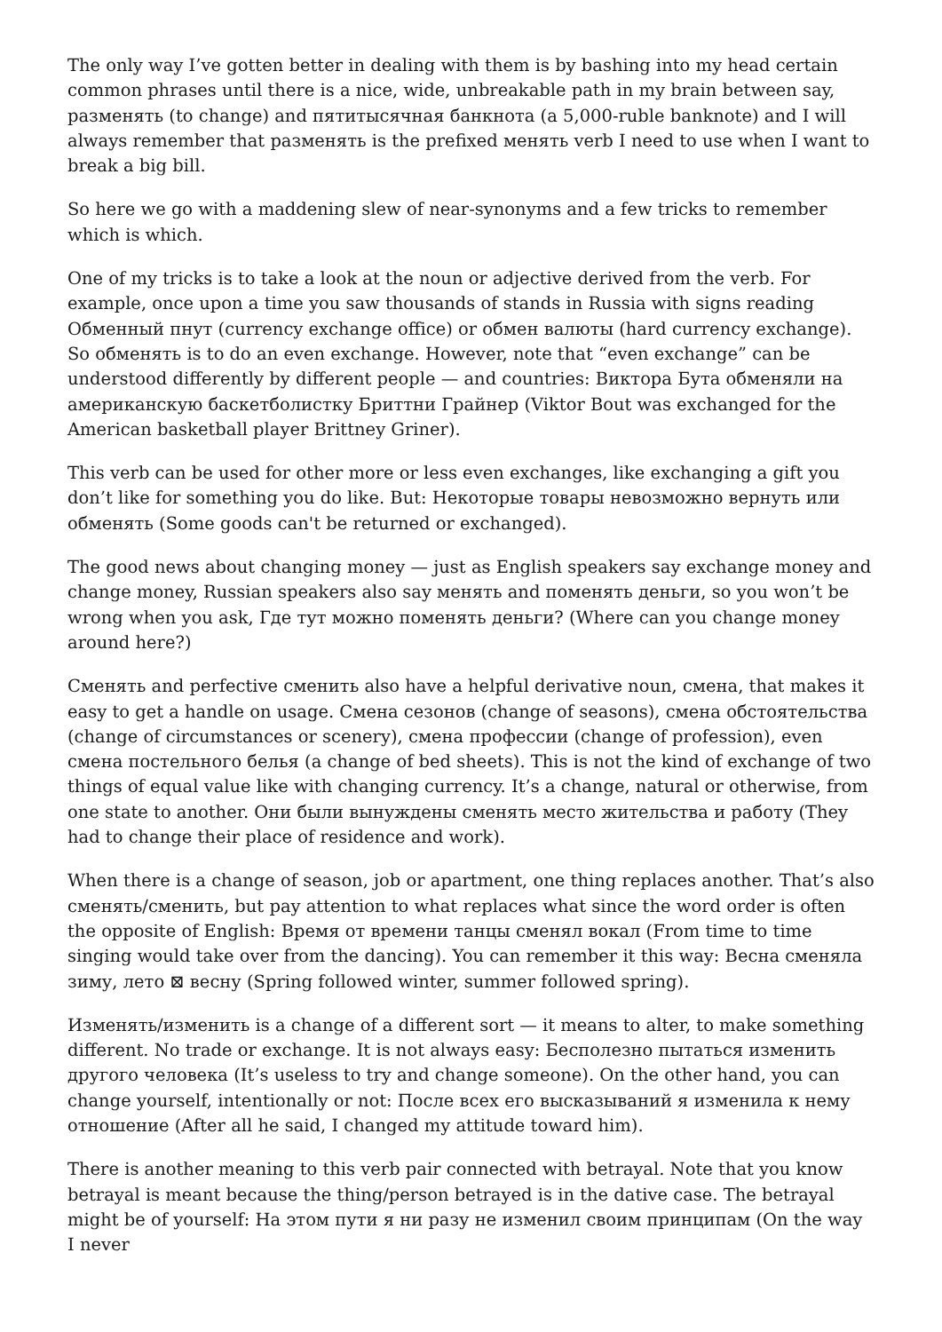The only way I’ve gotten better in dealing with them is by bashing into my head certain common phrases until there is a nice, wide, unbreakable path in my brain between say, разменять (to change) and пятитысячная банкнота (a 5,000-ruble banknote) and I will always remember that разменять is the prefixed менять verb I need to use when I want to break a big bill.
So here we go with a maddening slew of near-synonyms and a few tricks to remember which is which.
One of my tricks is to take a look at the noun or adjective derived from the verb. For example, once upon a time you saw thousands of stands in Russia with signs reading Обменный пнут (currency exchange office) or обмен валюты (hard currency exchange). So обменять is to do an even exchange. However, note that “even exchange” can be understood differently by different people — and countries: Виктора Бута обменяли на американскую баскетболистку Бриттни Грайнер (Viktor Bout was exchanged for the American basketball player Brittney Griner).
This verb can be used for other more or less even exchanges, like exchanging a gift you don’t like for something you do like. But: Некоторые товары невозможно вернуть или обменять (Some goods can't be returned or exchanged).
The good news about changing money — just as English speakers say exchange money and change money, Russian speakers also say менять and поменять деньги, so you won’t be wrong when you ask, Где тут можно поменять деньги? (Where can you change money around here?)
Сменять and perfective сменить also have a helpful derivative noun, смена, that makes it easy to get a handle on usage. Смена сезонов (change of seasons), смена обстоятельства (change of circumstances or scenery), смена профессии (change of profession), even смена постельного белья (a change of bed sheets). This is not the kind of exchange of two things of equal value like with changing currency. It’s a change, natural or otherwise, from one state to another. Они были вынуждены сменять место жительства и работу (They had to change their place of residence and work).
When there is a change of season, job or apartment, one thing replaces another. That’s also сменять/сменить, but pay attention to what replaces what since the word order is often the opposite of English: Время от времени танцы сменял вокал (From time to time singing would take over from the dancing). You can remember it this way: Весна сменяла зиму, лето ⊠ весну (Spring followed winter, summer followed spring).
Изменять/изменить is a change of a different sort — it means to alter, to make something different. No trade or exchange. It is not always easy: Бесполезно пытаться изменить другого человека (It’s useless to try and change someone). On the other hand, you can change yourself, intentionally or not: После всех его высказываний я изменила к нему отношение (After all he said, I changed my attitude toward him).
There is another meaning to this verb pair connected with betrayal. Note that you know betrayal is meant because the thing/person betrayed is in the dative case. The betrayal might be of yourself: На этом пути я ни разу не изменил своим принципам (On the way I never